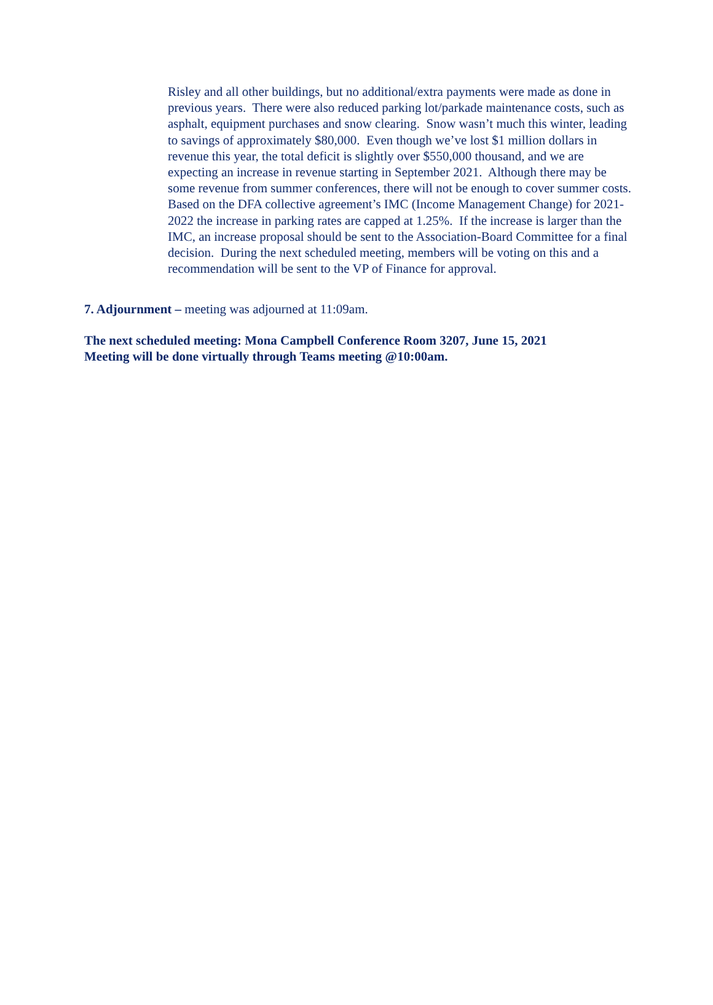Risley and all other buildings, but no additional/extra payments were made as done in previous years. There were also reduced parking lot/parkade maintenance costs, such as asphalt, equipment purchases and snow clearing. Snow wasn’t much this winter, leading to savings of approximately $80,000. Even though we’ve lost $1 million dollars in revenue this year, the total deficit is slightly over $550,000 thousand, and we are expecting an increase in revenue starting in September 2021. Although there may be some revenue from summer conferences, there will not be enough to cover summer costs. Based on the DFA collective agreement’s IMC (Income Management Change) for 2021-2022 the increase in parking rates are capped at 1.25%. If the increase is larger than the IMC, an increase proposal should be sent to the Association-Board Committee for a final decision. During the next scheduled meeting, members will be voting on this and a recommendation will be sent to the VP of Finance for approval.
7. Adjournment – meeting was adjourned at 11:09am.
The next scheduled meeting: Mona Campbell Conference Room 3207, June 15, 2021
Meeting will be done virtually through Teams meeting @10:00am.